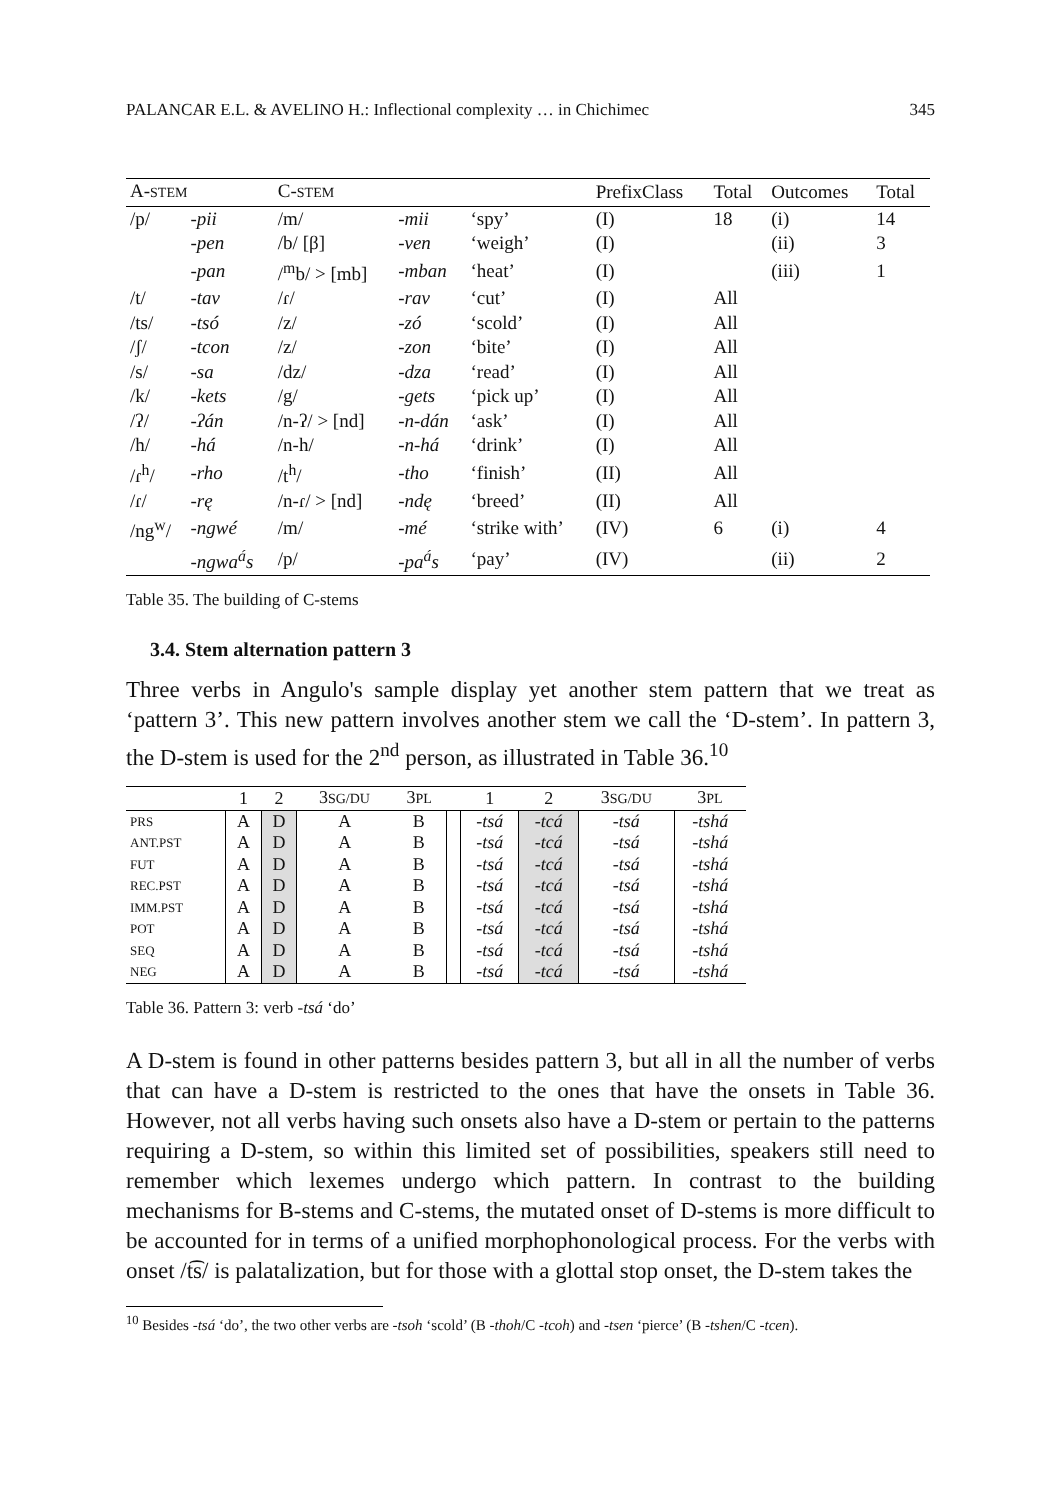PALANCAR E.L. & AVELINO H.: Inflectional complexity … in Chichimec 345
| A- STEM | | C- STEM | | | PrefixClass | Total | Outcomes | Total |
| --- | --- | --- | --- | --- | --- | --- | --- | --- |
| /p/ | -pii | /m/ | -mii | ‘spy’ | (I) | 18 | (i) | 14 |
| | -pen | /b/ [β] | -ven | ‘weigh’ | (I) | | (ii) | 3 |
| | -pan | /<sup>m</sup>b/ > [mb] | -mban | ‘heat’ | (I) | | (iii) | 1 |
| /t/ | -tav | /ɾ/ | -rav | ‘cut’ | (I) | All | | |
| /ts/ | -tsó | /z/ | -zó | ‘scold’ | (I) | All | | |
| /ʃ/ | -tcon | /z/ | -zon | ‘bite’ | (I) | All | | |
| /s/ | -sa | /dz/ | -dza | ‘read’ | (I) | All | | |
| /k/ | -kets | /g/ | -gets | ‘pick up’ | (I) | All | | |
| /ʔ/ | -ʔán | /n-ʔ/ > [nd] | -n-dán | ‘ask’ | (I) | All | | |
| /h/ | -há | /n-h/ | -n-há | ‘drink’ | (I) | All | | |
| /ɾ<sup>h</sup>/ | -rho | /t<sup>h</sup>/ | -tho | ‘finish’ | (II) | All | | |
| /ɾ/ | -rę | /n-ɾ/ > [nd] | -ndę | ‘breed’ | (II) | All | | |
| /ng<sup>w</sup>/ | -ngwé | /m/ | -mé | ‘strike with’ | (IV) | 6 | (i) | 4 |
| | -ngwa<sup>á</sup>s | /p/ | -pa<sup>á</sup>s | ‘pay’ | (IV) | | (ii) | 2 |
Table 35. The building of C-stems
3.4. Stem alternation pattern 3
Three verbs in Angulo's sample display yet another stem pattern that we treat as ‘pattern 3’. This new pattern involves another stem we call the ‘D-stem’. In pattern 3, the D-stem is used for the 2<sup>nd</sup> person, as illustrated in Table 36.<sup>10</sup>
| | 1 | 2 | 3 SG/DU | 3 PL | | 1 | 2 | 3 SG/DU | 3 PL |
| --- | --- | --- | --- | --- | --- | --- | --- | --- | --- |
| PRS | A | D | A | B | | -tsá | -tcá | -tsá | -tshá |
| ANT.PST | A | D | A | B | | -tsá | -tcá | -tsá | -tshá |
| FUT | A | D | A | B | | -tsá | -tcá | -tsá | -tshá |
| REC.PST | A | D | A | B | | -tsá | -tcá | -tsá | -tshá |
| IMM.PST | A | D | A | B | | -tsá | -tcá | -tsá | -tshá |
| POT | A | D | A | B | | -tsá | -tcá | -tsá | -tshá |
| SEQ | A | D | A | B | | -tsá | -tcá | -tsá | -tshá |
| NEG | A | D | A | B | | -tsá | -tcá | -tsá | -tshá |
Table 36. Pattern 3: verb -tsá ‘do’
A D-stem is found in other patterns besides pattern 3, but all in all the number of verbs that can have a D-stem is restricted to the ones that have the onsets in Table 36. However, not all verbs having such onsets also have a D-stem or pertain to the patterns requiring a D-stem, so within this limited set of possibilities, speakers still need to remember which lexemes undergo which pattern. In contrast to the building mechanisms for B-stems and C-stems, the mutated onset of D-stems is more difficult to be accounted for in terms of a unified morphophonological process. For the verbs with onset /t͡s/ is palatalization, but for those with a glottal stop onset, the D-stem takes the
<sup>10</sup> Besides -tsá ‘do’, the two other verbs are -tsoh ‘scold’ (B -thoh/C -tcoh) and -tsen ‘pierce’ (B -tshen/C -tcen).